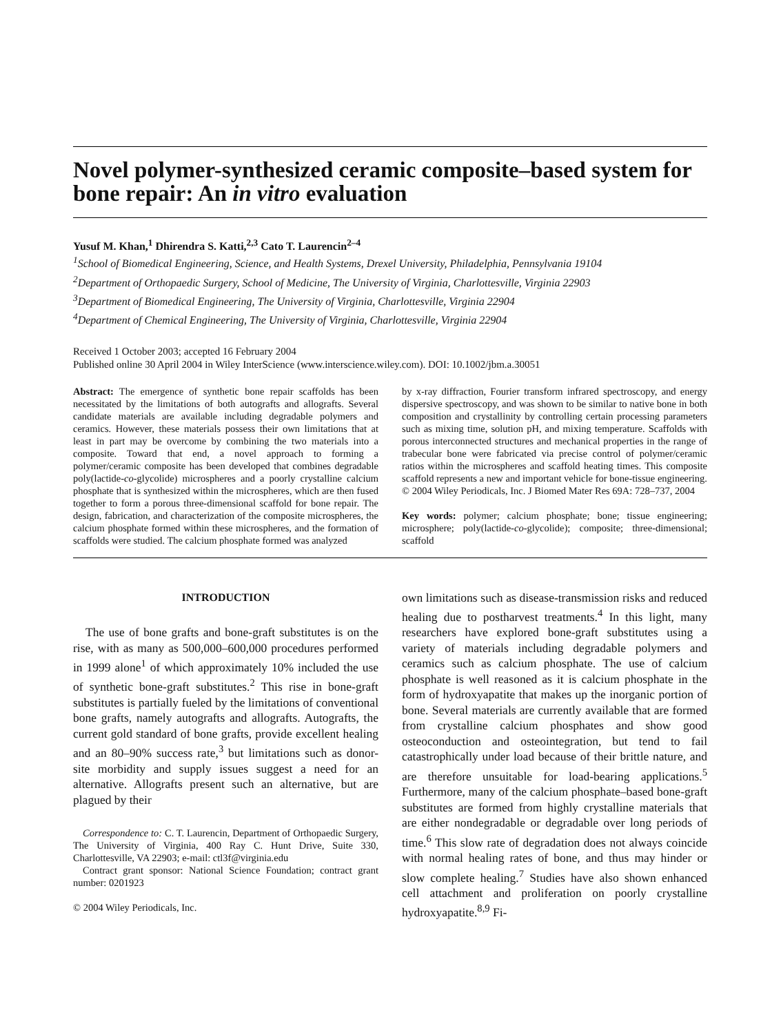Novel polymer-synthesized ceramic composite–based system for bone repair: An in vitro evaluation
Yusuf M. Khan,<sup>1</sup> Dhirendra S. Katti,<sup>2,3</sup> Cato T. Laurencin<sup>2–4</sup>
<sup>1</sup> School of Biomedical Engineering, Science, and Health Systems, Drexel University, Philadelphia, Pennsylvania 19104
<sup>2</sup> Department of Orthopaedic Surgery, School of Medicine, The University of Virginia, Charlottesville, Virginia 22903
<sup>3</sup> Department of Biomedical Engineering, The University of Virginia, Charlottesville, Virginia 22904
<sup>4</sup> Department of Chemical Engineering, The University of Virginia, Charlottesville, Virginia 22904
Received 1 October 2003; accepted 16 February 2004
Published online 30 April 2004 in Wiley InterScience (www.interscience.wiley.com). DOI: 10.1002/jbm.a.30051
Abstract: The emergence of synthetic bone repair scaffolds has been necessitated by the limitations of both autografts and allografts. Several candidate materials are available including degradable polymers and ceramics. However, these materials possess their own limitations that at least in part may be overcome by combining the two materials into a composite. Toward that end, a novel approach to forming a polymer/ceramic composite has been developed that combines degradable poly(lactide-co-glycolide) microspheres and a poorly crystalline calcium phosphate that is synthesized within the microspheres, which are then fused together to form a porous three-dimensional scaffold for bone repair. The design, fabrication, and characterization of the composite microspheres, the calcium phosphate formed within these microspheres, and the formation of scaffolds were studied. The calcium phosphate formed was analyzed
by x-ray diffraction, Fourier transform infrared spectroscopy, and energy dispersive spectroscopy, and was shown to be similar to native bone in both composition and crystallinity by controlling certain processing parameters such as mixing time, solution pH, and mixing temperature. Scaffolds with porous interconnected structures and mechanical properties in the range of trabecular bone were fabricated via precise control of polymer/ceramic ratios within the microspheres and scaffold heating times. This composite scaffold represents a new and important vehicle for bone-tissue engineering. © 2004 Wiley Periodicals, Inc. J Biomed Mater Res 69A: 728–737, 2004
Key words: polymer; calcium phosphate; bone; tissue engineering; microsphere; poly(lactide-co-glycolide); composite; three-dimensional; scaffold
INTRODUCTION
The use of bone grafts and bone-graft substitutes is on the rise, with as many as 500,000–600,000 procedures performed in 1999 alone<sup>1</sup> of which approximately 10% included the use of synthetic bone-graft substitutes.<sup>2</sup> This rise in bone-graft substitutes is partially fueled by the limitations of conventional bone grafts, namely autografts and allografts. Autografts, the current gold standard of bone grafts, provide excellent healing and an 80–90% success rate,<sup>3</sup> but limitations such as donor-site morbidity and supply issues suggest a need for an alternative. Allografts present such an alternative, but are plagued by their
Correspondence to: C. T. Laurencin, Department of Orthopaedic Surgery, The University of Virginia, 400 Ray C. Hunt Drive, Suite 330, Charlottesville, VA 22903; e-mail: ctl3f@virginia.edu
Contract grant sponsor: National Science Foundation; contract grant number: 0201923
© 2004 Wiley Periodicals, Inc.
own limitations such as disease-transmission risks and reduced healing due to postharvest treatments.<sup>4</sup> In this light, many researchers have explored bone-graft substitutes using a variety of materials including degradable polymers and ceramics such as calcium phosphate. The use of calcium phosphate is well reasoned as it is calcium phosphate in the form of hydroxyapatite that makes up the inorganic portion of bone. Several materials are currently available that are formed from crystalline calcium phosphates and show good osteoconduction and osteointegration, but tend to fail catastrophically under load because of their brittle nature, and are therefore unsuitable for load-bearing applications.<sup>5</sup> Furthermore, many of the calcium phosphate–based bone-graft substitutes are formed from highly crystalline materials that are either nondegradable or degradable over long periods of time.<sup>6</sup> This slow rate of degradation does not always coincide with normal healing rates of bone, and thus may hinder or slow complete healing.<sup>7</sup> Studies have also shown enhanced cell attachment and proliferation on poorly crystalline hydroxyapatite.<sup>8,9</sup> Fi-